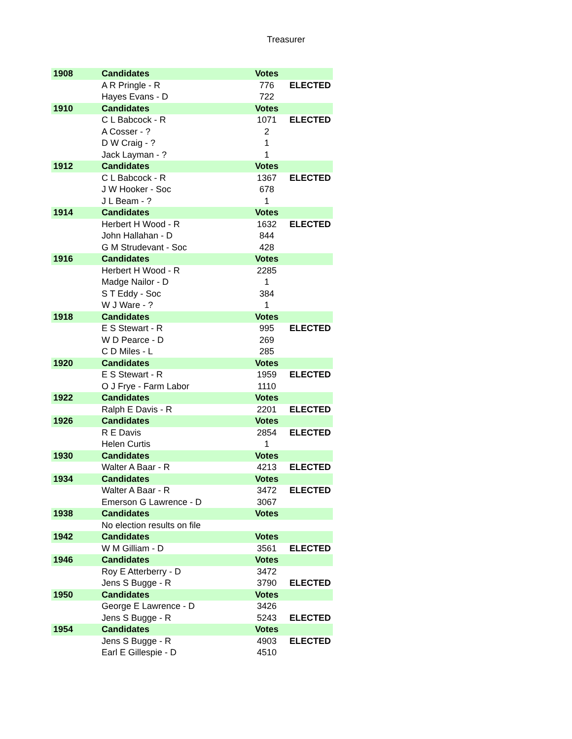Treasurer
| 1908 | Candidates | Votes | |
| --- | --- | --- | --- |
| | A R Pringle - R | 776 | ELECTED |
| | Hayes Evans - D | 722 | |
| 1910 | Candidates | Votes | |
| | C L Babcock - R | 1071 | ELECTED |
| | A Cosser - ? | 2 | |
| | D W Craig - ? | 1 | |
| | Jack Layman - ? | 1 | |
| 1912 | Candidates | Votes | |
| | C L Babcock - R | 1367 | ELECTED |
| | J W Hooker - Soc | 678 | |
| | J L Beam - ? | 1 | |
| 1914 | Candidates | Votes | |
| | Herbert H Wood - R | 1632 | ELECTED |
| | John Hallahan - D | 844 | |
| | G M Strudevant - Soc | 428 | |
| 1916 | Candidates | Votes | |
| | Herbert H Wood - R | 2285 | |
| | Madge Nailor - D | 1 | |
| | S T Eddy - Soc | 384 | |
| | W J Ware - ? | 1 | |
| 1918 | Candidates | Votes | |
| | E S Stewart - R | 995 | ELECTED |
| | W D Pearce - D | 269 | |
| | C D Miles - L | 285 | |
| 1920 | Candidates | Votes | |
| | E S Stewart - R | 1959 | ELECTED |
| | O J Frye - Farm Labor | 1110 | |
| 1922 | Candidates | Votes | |
| | Ralph E Davis - R | 2201 | ELECTED |
| 1926 | Candidates | Votes | |
| | R E Davis | 2854 | ELECTED |
| | Helen Curtis | 1 | |
| 1930 | Candidates | Votes | |
| | Walter A Baar - R | 4213 | ELECTED |
| 1934 | Candidates | Votes | |
| | Walter A Baar - R | 3472 | ELECTED |
| | Emerson G Lawrence - D | 3067 | |
| 1938 | Candidates | Votes | |
| | No election results on file | | |
| 1942 | Candidates | Votes | |
| | W M Gilliam - D | 3561 | ELECTED |
| 1946 | Candidates | Votes | |
| | Roy E Atterberry - D | 3472 | |
| | Jens S Bugge - R | 3790 | ELECTED |
| 1950 | Candidates | Votes | |
| | George E Lawrence - D | 3426 | |
| | Jens S Bugge - R | 5243 | ELECTED |
| 1954 | Candidates | Votes | |
| | Jens S Bugge - R | 4903 | ELECTED |
| | Earl E Gillespie - D | 4510 | |